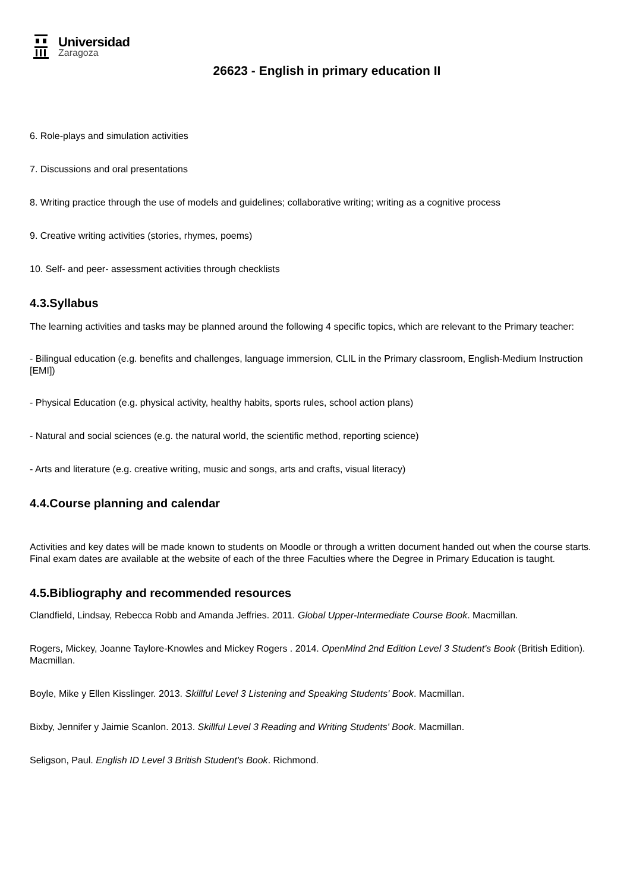Universidad
Zaragoza
26623 - English in primary education II
6. Role-plays and simulation activities
7. Discussions and oral presentations
8. Writing practice through the use of models and guidelines; collaborative writing; writing as a cognitive process
9. Creative writing activities (stories, rhymes, poems)
10. Self- and peer- assessment activities through checklists
4.3.Syllabus
The learning activities and tasks may be planned around the following 4 specific topics, which are relevant to the Primary teacher:
- Bilingual education (e.g. benefits and challenges, language immersion, CLIL in the Primary classroom, English-Medium Instruction [EMI])
- Physical Education (e.g. physical activity, healthy habits, sports rules, school action plans)
- Natural and social sciences (e.g. the natural world, the scientific method, reporting science)
- Arts and literature (e.g. creative writing, music and songs, arts and crafts, visual literacy)
4.4.Course planning and calendar
Activities and key dates will be made known to students on Moodle or through a written document handed out when the course starts. Final exam dates are available at the website of each of the three Faculties where the Degree in Primary Education is taught.
4.5.Bibliography and recommended resources
Clandfield, Lindsay, Rebecca Robb and Amanda Jeffries. 2011. Global Upper-Intermediate Course Book. Macmillan.
Rogers, Mickey, Joanne Taylore-Knowles and Mickey Rogers . 2014. OpenMind 2nd Edition Level 3 Student's Book (British Edition). Macmillan.
Boyle, Mike y Ellen Kisslinger. 2013. Skillful Level 3 Listening and Speaking Students' Book. Macmillan.
Bixby, Jennifer y Jaimie Scanlon. 2013. Skillful Level 3 Reading and Writing Students' Book. Macmillan.
Seligson, Paul. English ID Level 3 British Student's Book. Richmond.